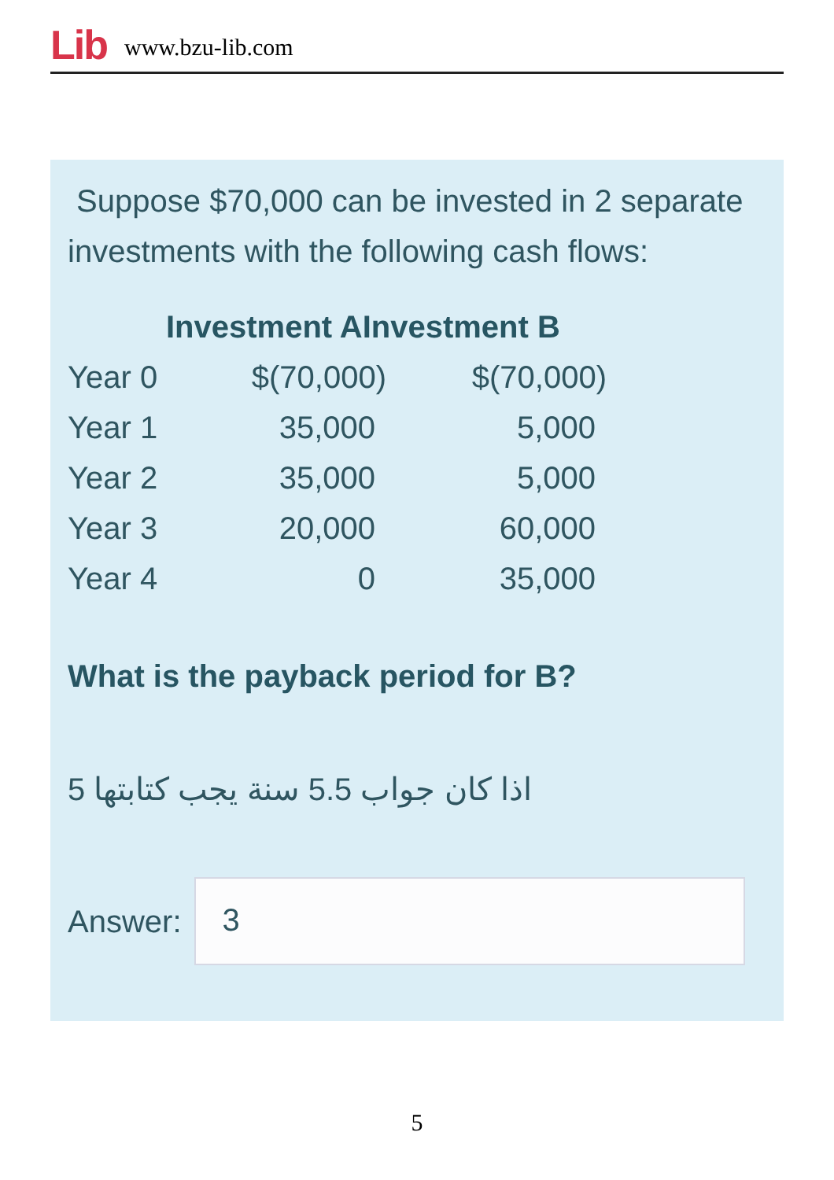Lib www.bzu-lib.com
Suppose $70,000 can be invested in 2 separate investments with the following cash flows:
| | Investment AInvestment B | |
| --- | --- | --- |
| Year 0 | $(70,000) | $(70,000) |
| Year 1 | 35,000 | 5,000 |
| Year 2 | 35,000 | 5,000 |
| Year 3 | 20,000 | 60,000 |
| Year 4 | 0 | 35,000 |
What is the payback period for B?
اذا كان جواب 5.5 سنة يجب كتابتها 5
Answer:
3
5